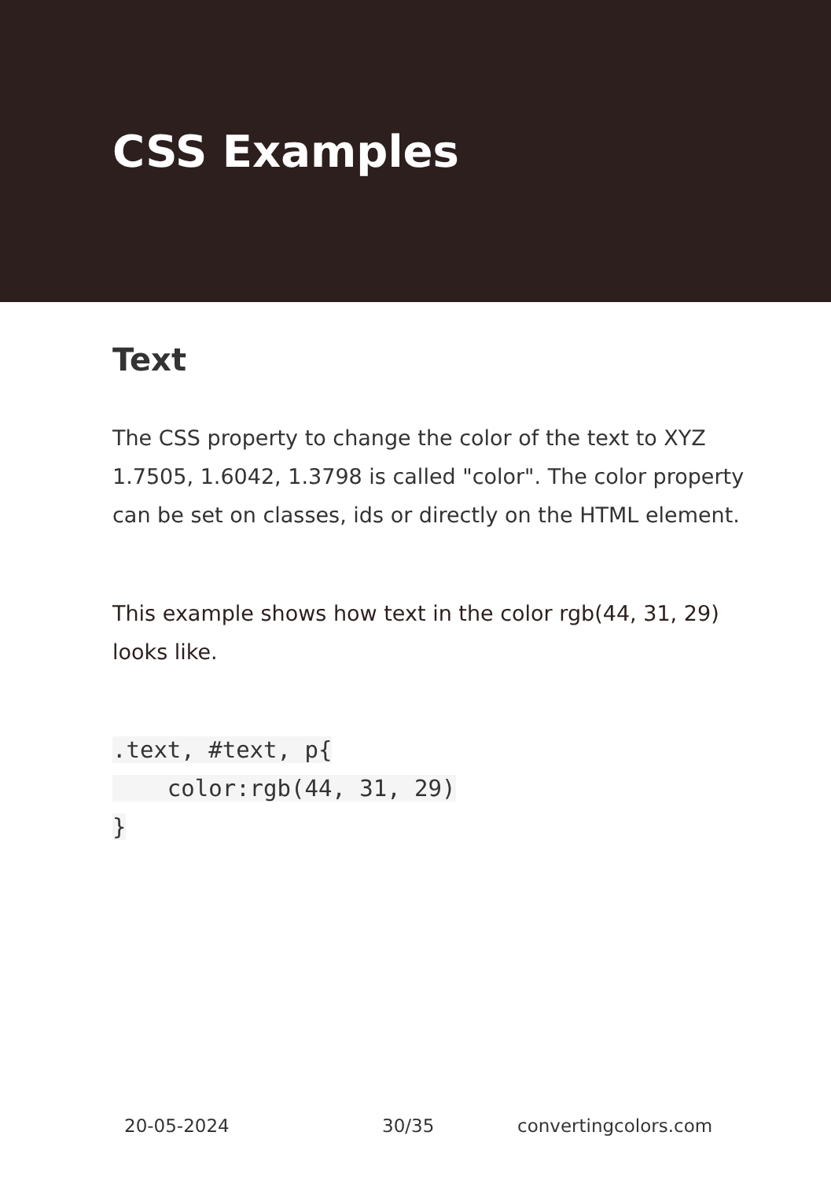CSS Examples
Text
The CSS property to change the color of the text to XYZ 1.7505, 1.6042, 1.3798 is called "color". The color property can be set on classes, ids or directly on the HTML element.
This example shows how text in the color rgb(44, 31, 29) looks like.
.text, #text, p{
    color:rgb(44, 31, 29)
}
20-05-2024 30/35 convertingcolors.com